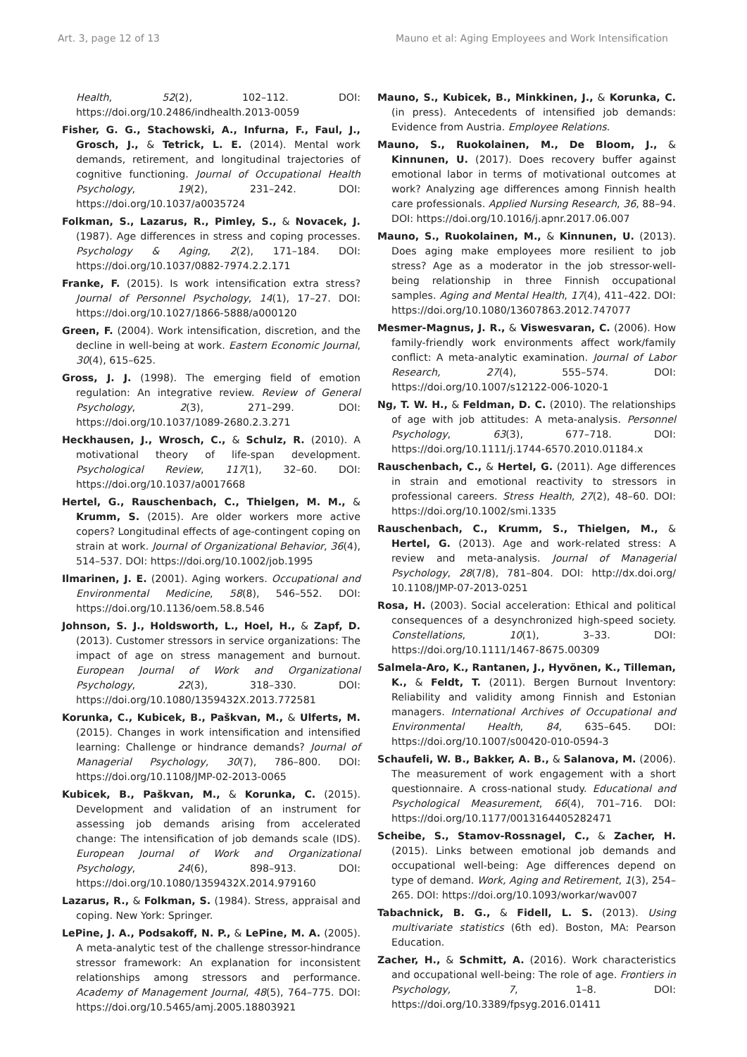Art. 3, page 12 of 13 Mauno et al: Aging Employees and Work Intensification
Health, 52(2), 102–112. DOI: https://doi.org/10.2486/indhealth.2013-0059
Fisher, G. G., Stachowski, A., Infurna, F., Faul, J., Grosch, J., & Tetrick, L. E. (2014). Mental work demands, retirement, and longitudinal trajectories of cognitive functioning. Journal of Occupational Health Psychology, 19(2), 231–242. DOI: https://doi.org/10.1037/a0035724
Folkman, S., Lazarus, R., Pimley, S., & Novacek, J. (1987). Age differences in stress and coping processes. Psychology & Aging, 2(2), 171–184. DOI: https://doi.org/10.1037/0882-7974.2.2.171
Franke, F. (2015). Is work intensification extra stress? Journal of Personnel Psychology, 14(1), 17–27. DOI: https://doi.org/10.1027/1866-5888/a000120
Green, F. (2004). Work intensification, discretion, and the decline in well-being at work. Eastern Economic Journal, 30(4), 615–625.
Gross, J. J. (1998). The emerging field of emotion regulation: An integrative review. Review of General Psychology, 2(3), 271–299. DOI: https://doi.org/10.1037/1089-2680.2.3.271
Heckhausen, J., Wrosch, C., & Schulz, R. (2010). A motivational theory of life-span development. Psychological Review, 117(1), 32–60. DOI: https://doi.org/10.1037/a0017668
Hertel, G., Rauschenbach, C., Thielgen, M. M., & Krumm, S. (2015). Are older workers more active copers? Longitudinal effects of age-contingent coping on strain at work. Journal of Organizational Behavior, 36(4), 514–537. DOI: https://doi.org/10.1002/job.1995
Ilmarinen, J. E. (2001). Aging workers. Occupational and Environmental Medicine, 58(8), 546–552. DOI: https://doi.org/10.1136/oem.58.8.546
Johnson, S. J., Holdsworth, L., Hoel, H., & Zapf, D. (2013). Customer stressors in service organizations: The impact of age on stress management and burnout. European Journal of Work and Organizational Psychology, 22(3), 318–330. DOI: https://doi.org/10.1080/1359432X.2013.772581
Korunka, C., Kubicek, B., Paškvan, M., & Ulferts, M. (2015). Changes in work intensification and intensified learning: Challenge or hindrance demands? Journal of Managerial Psychology, 30(7), 786–800. DOI: https://doi.org/10.1108/JMP-02-2013-0065
Kubicek, B., Paškvan, M., & Korunka, C. (2015). Development and validation of an instrument for assessing job demands arising from accelerated change: The intensification of job demands scale (IDS). European Journal of Work and Organizational Psychology, 24(6), 898–913. DOI: https://doi.org/10.1080/1359432X.2014.979160
Lazarus, R., & Folkman, S. (1984). Stress, appraisal and coping. New York: Springer.
LePine, J. A., Podsakoff, N. P., & LePine, M. A. (2005). A meta-analytic test of the challenge stressor-hindrance stressor framework: An explanation for inconsistent relationships among stressors and performance. Academy of Management Journal, 48(5), 764–775. DOI: https://doi.org/10.5465/amj.2005.18803921
Mauno, S., Kubicek, B., Minkkinen, J., & Korunka, C. (in press). Antecedents of intensified job demands: Evidence from Austria. Employee Relations.
Mauno, S., Ruokolainen, M., De Bloom, J., & Kinnunen, U. (2017). Does recovery buffer against emotional labor in terms of motivational outcomes at work? Analyzing age differences among Finnish health care professionals. Applied Nursing Research, 36, 88–94. DOI: https://doi.org/10.1016/j.apnr.2017.06.007
Mauno, S., Ruokolainen, M., & Kinnunen, U. (2013). Does aging make employees more resilient to job stress? Age as a moderator in the job stressor-well-being relationship in three Finnish occupational samples. Aging and Mental Health, 17(4), 411–422. DOI: https://doi.org/10.1080/13607863.2012.747077
Mesmer-Magnus, J. R., & Viswesvaran, C. (2006). How family-friendly work environments affect work/family conflict: A meta-analytic examination. Journal of Labor Research, 27(4), 555–574. DOI: https://doi.org/10.1007/s12122-006-1020-1
Ng, T. W. H., & Feldman, D. C. (2010). The relationships of age with job attitudes: A meta-analysis. Personnel Psychology, 63(3), 677–718. DOI: https://doi.org/10.1111/j.1744-6570.2010.01184.x
Rauschenbach, C., & Hertel, G. (2011). Age differences in strain and emotional reactivity to stressors in professional careers. Stress Health, 27(2), 48–60. DOI: https://doi.org/10.1002/smi.1335
Rauschenbach, C., Krumm, S., Thielgen, M., & Hertel, G. (2013). Age and work-related stress: A review and meta-analysis. Journal of Managerial Psychology, 28(7/8), 781–804. DOI: http://dx.doi.org/ 10.1108/JMP-07-2013-0251
Rosa, H. (2003). Social acceleration: Ethical and political consequences of a desynchronized high-speed society. Constellations, 10(1), 3–33. DOI: https://doi.org/10.1111/1467-8675.00309
Salmela-Aro, K., Rantanen, J., Hyvönen, K., Tilleman, K., & Feldt, T. (2011). Bergen Burnout Inventory: Reliability and validity among Finnish and Estonian managers. International Archives of Occupational and Environmental Health, 84, 635–645. DOI: https://doi.org/10.1007/s00420-010-0594-3
Schaufeli, W. B., Bakker, A. B., & Salanova, M. (2006). The measurement of work engagement with a short questionnaire. A cross-national study. Educational and Psychological Measurement, 66(4), 701–716. DOI: https://doi.org/10.1177/0013164405282471
Scheibe, S., Stamov-Rossnagel, C., & Zacher, H. (2015). Links between emotional job demands and occupational well-being: Age differences depend on type of demand. Work, Aging and Retirement, 1(3), 254–265. DOI: https://doi.org/10.1093/workar/wav007
Tabachnick, B. G., & Fidell, L. S. (2013). Using multivariate statistics (6th ed). Boston, MA: Pearson Education.
Zacher, H., & Schmitt, A. (2016). Work characteristics and occupational well-being: The role of age. Frontiers in Psychology, 7, 1–8. DOI: https://doi.org/10.3389/fpsyg.2016.01411